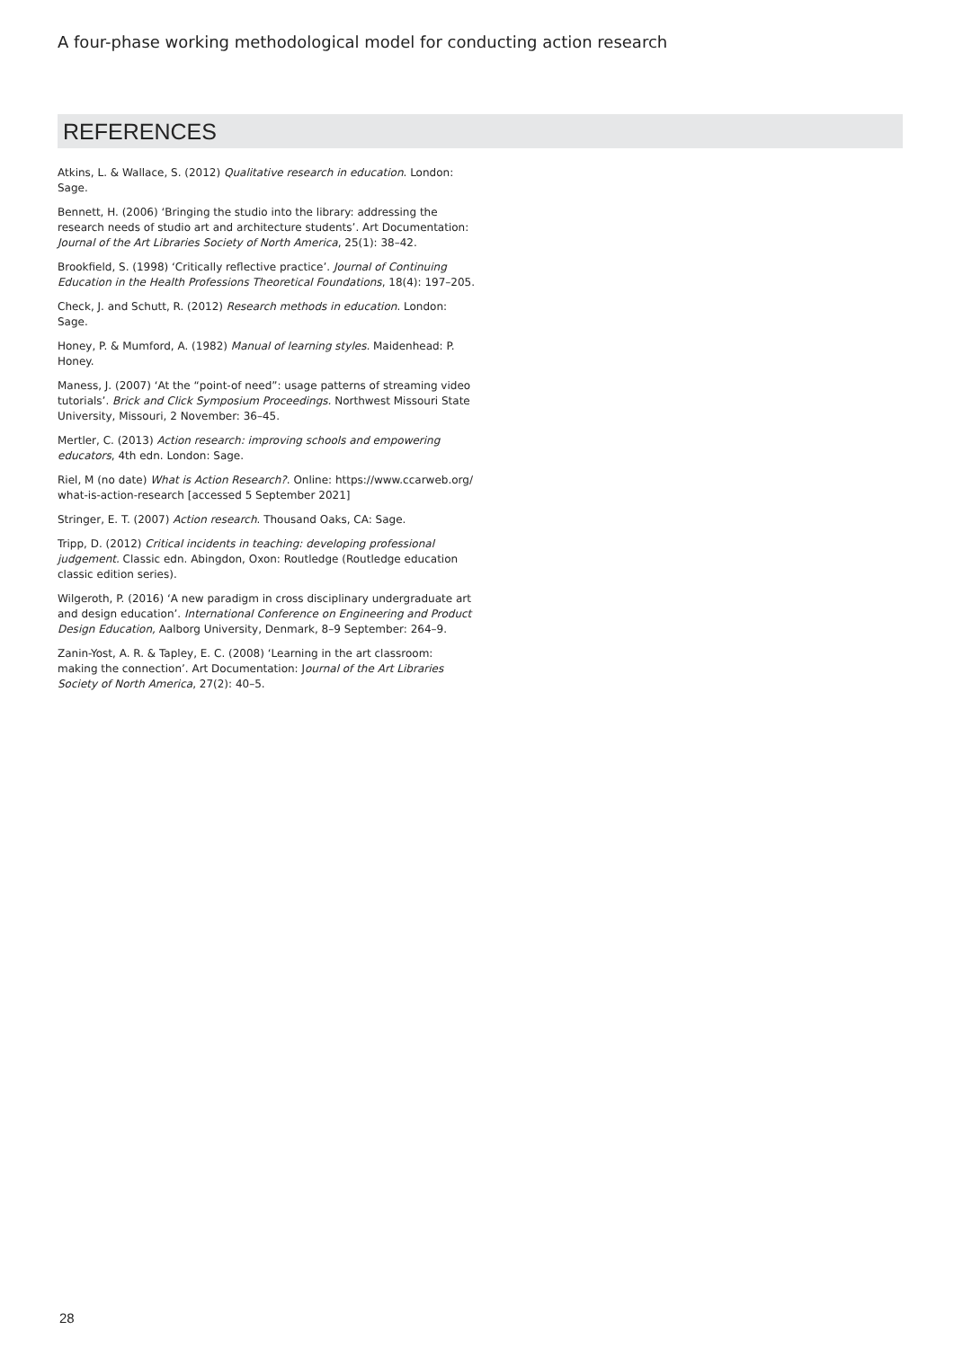A four-phase working methodological model for conducting action research
REFERENCES
Atkins, L. & Wallace, S. (2012) Qualitative research in education. London: Sage.
Bennett, H. (2006) ‘Bringing the studio into the library: addressing the research needs of studio art and architecture students’. Art Documentation: Journal of the Art Libraries Society of North America, 25(1): 38–42.
Brookfield, S. (1998) ‘Critically reflective practice’. Journal of Continuing Education in the Health Professions Theoretical Foundations, 18(4): 197–205.
Check, J. and Schutt, R. (2012) Research methods in education. London: Sage.
Honey, P. & Mumford, A. (1982) Manual of learning styles. Maidenhead: P. Honey.
Maness, J. (2007) ‘At the “point-of need”: usage patterns of streaming video tutorials’. Brick and Click Symposium Proceedings. Northwest Missouri State University, Missouri, 2 November: 36–45.
Mertler, C. (2013) Action research: improving schools and empowering educators, 4th edn. London: Sage.
Riel, M (no date) What is Action Research?. Online: https://www.ccarweb.org/ what-is-action-research [accessed 5 September 2021]
Stringer, E. T. (2007) Action research. Thousand Oaks, CA: Sage.
Tripp, D. (2012) Critical incidents in teaching: developing professional judgement. Classic edn. Abingdon, Oxon: Routledge (Routledge education classic edition series).
Wilgeroth, P. (2016) ‘A new paradigm in cross disciplinary undergraduate art and design education’. International Conference on Engineering and Product Design Education, Aalborg University, Denmark, 8–9 September: 264–9.
Zanin-Yost, A. R. & Tapley, E. C. (2008) ‘Learning in the art classroom: making the connection’. Art Documentation: Journal of the Art Libraries Society of North America, 27(2): 40–5.
28